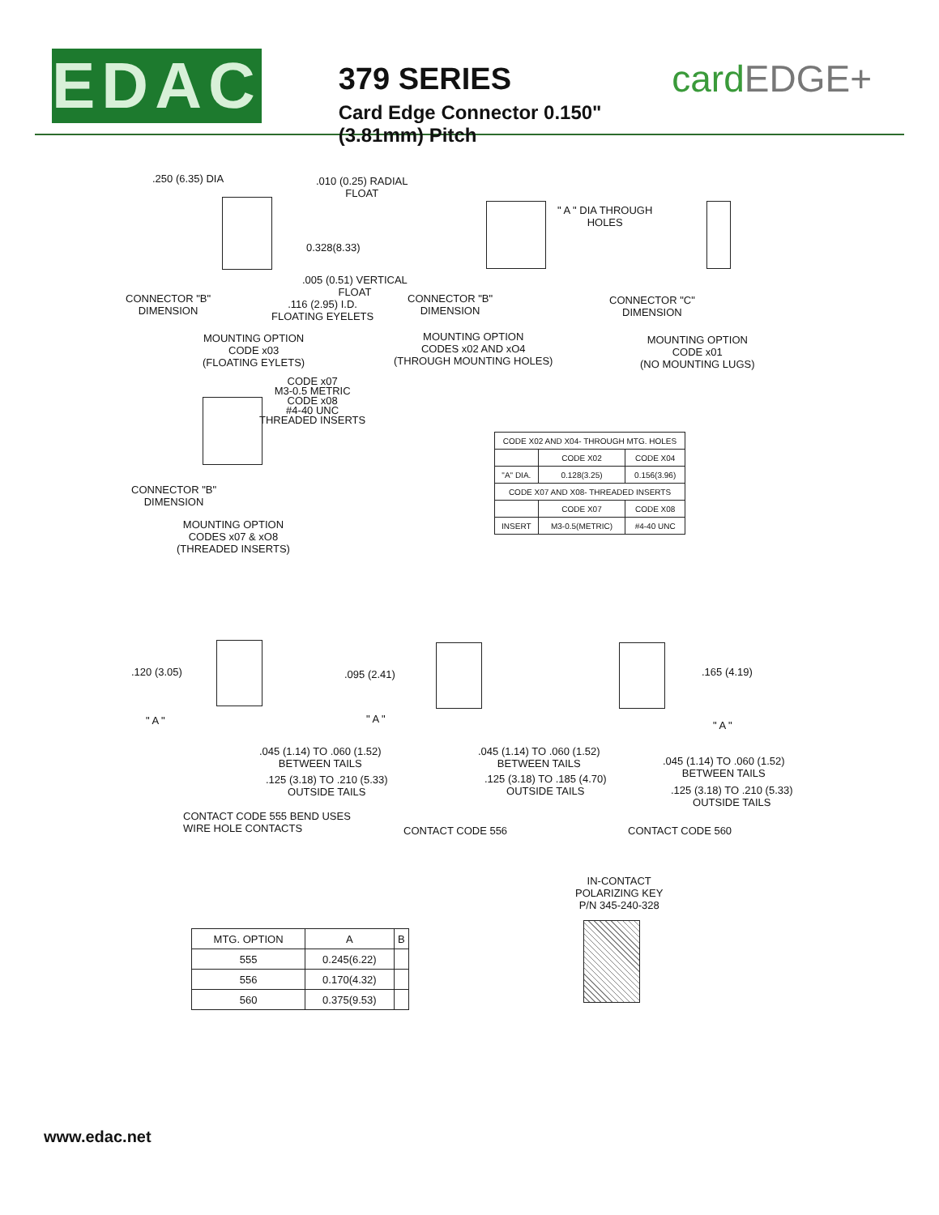EDAC
379 SERIES
Card Edge Connector 0.150" (3.81mm) Pitch
cardEDGE+
.250 (6.35) DIA
.010 (0.25) RADIAL
FLOAT
0.328(8.33)
.005 (0.51) VERTICAL
FLOAT
CONNECTOR "B"
DIMENSION
.116 (2.95) I.D.
FLOATING EYELETS
MOUNTING OPTION
CODE x03
(FLOATING EYLETS)
" A " DIA THROUGH
HOLES
CONNECTOR "B"
DIMENSION
MOUNTING OPTION
CODES x02 AND xO4
(THROUGH MOUNTING HOLES)
CONNECTOR "C"
DIMENSION
MOUNTING OPTION
CODE x01
(NO MOUNTING LUGS)
CODE x07
M3-0.5 METRIC
CODE x08
#4-40 UNC
THREADED INSERTS
CONNECTOR "B"
DIMENSION
MOUNTING OPTION
CODES x07 & xO8
(THREADED INSERTS)
| CODE X02 AND X04- THROUGH MTG. HOLES | | |
| | CODE X02 | CODE X04 |
| "A" DIA. | 0.128(3.25) | 0.156(3.96) |
| CODE X07 AND X08- THREADED INSERTS | | |
| | CODE X07 | CODE X08 |
| INSERT | M3-0.5(METRIC) | #4-40 UNC |
.120 (3.05)
" A "
.045 (1.14) TO .060 (1.52)
BETWEEN TAILS
.125 (3.18) TO .210 (5.33)
OUTSIDE TAILS
CONTACT CODE 555 BEND USES
WIRE HOLE CONTACTS
.095 (2.41)
" A "
.045 (1.14) TO .060 (1.52)
BETWEEN TAILS
.125 (3.18) TO .185 (4.70)
OUTSIDE TAILS
CONTACT CODE 556
.165 (4.19)
" A "
.045 (1.14) TO .060 (1.52)
BETWEEN TAILS
.125 (3.18) TO .210 (5.33)
OUTSIDE TAILS
CONTACT CODE 560
| MTG. OPTION | A | B |
| --- | --- | --- |
| 555 | 0.245(6.22) | |
| 556 | 0.170(4.32) | |
| 560 | 0.375(9.53) | |
IN-CONTACT
POLARIZING KEY
P/N 345-240-328
www.edac.net